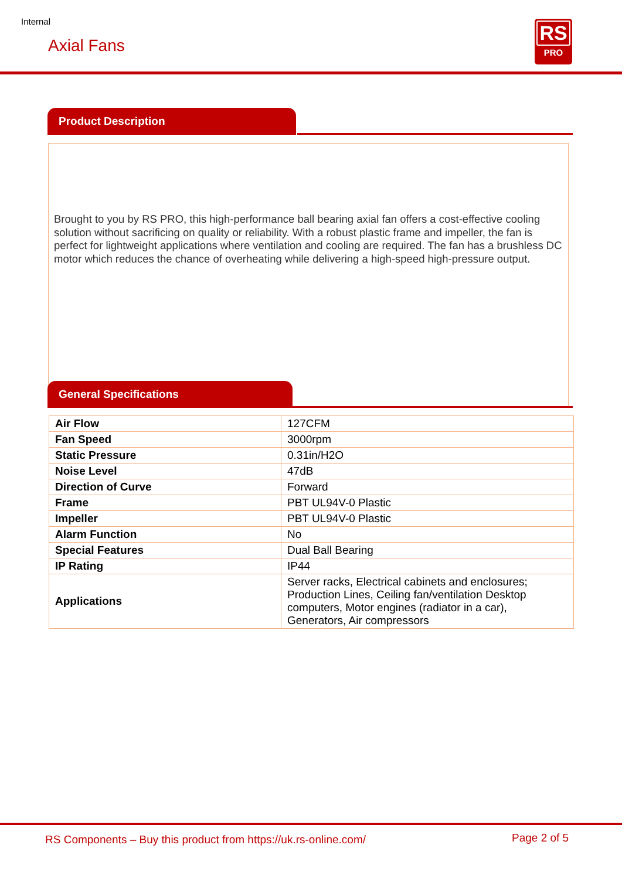Internal
Axial Fans
RS
PRO
Product Description
Brought to you by RS PRO, this high-performance ball bearing axial fan offers a cost-effective cooling solution without sacrificing on quality or reliability. With a robust plastic frame and impeller, the fan is perfect for lightweight applications where ventilation and cooling are required. The fan has a brushless DC motor which reduces the chance of overheating while delivering a high-speed high-pressure output.
General Specifications
| Air Flow | 127CFM |
| Fan Speed | 3000rpm |
| Static Pressure | 0.31in/H2O |
| Noise Level | 47dB |
| Direction of Curve | Forward |
| Frame | PBT UL94V-0 Plastic |
| Impeller | PBT UL94V-0 Plastic |
| Alarm Function | No |
| Special Features | Dual Ball Bearing |
| IP Rating | IP44 |
| Applications | Server racks, Electrical cabinets and enclosures; Production Lines, Ceiling fan/ventilation Desktop computers, Motor engines (radiator in a car), Generators, Air compressors |
RS Components – Buy this product from https://uk.rs-online.com/
Page 2 of 5